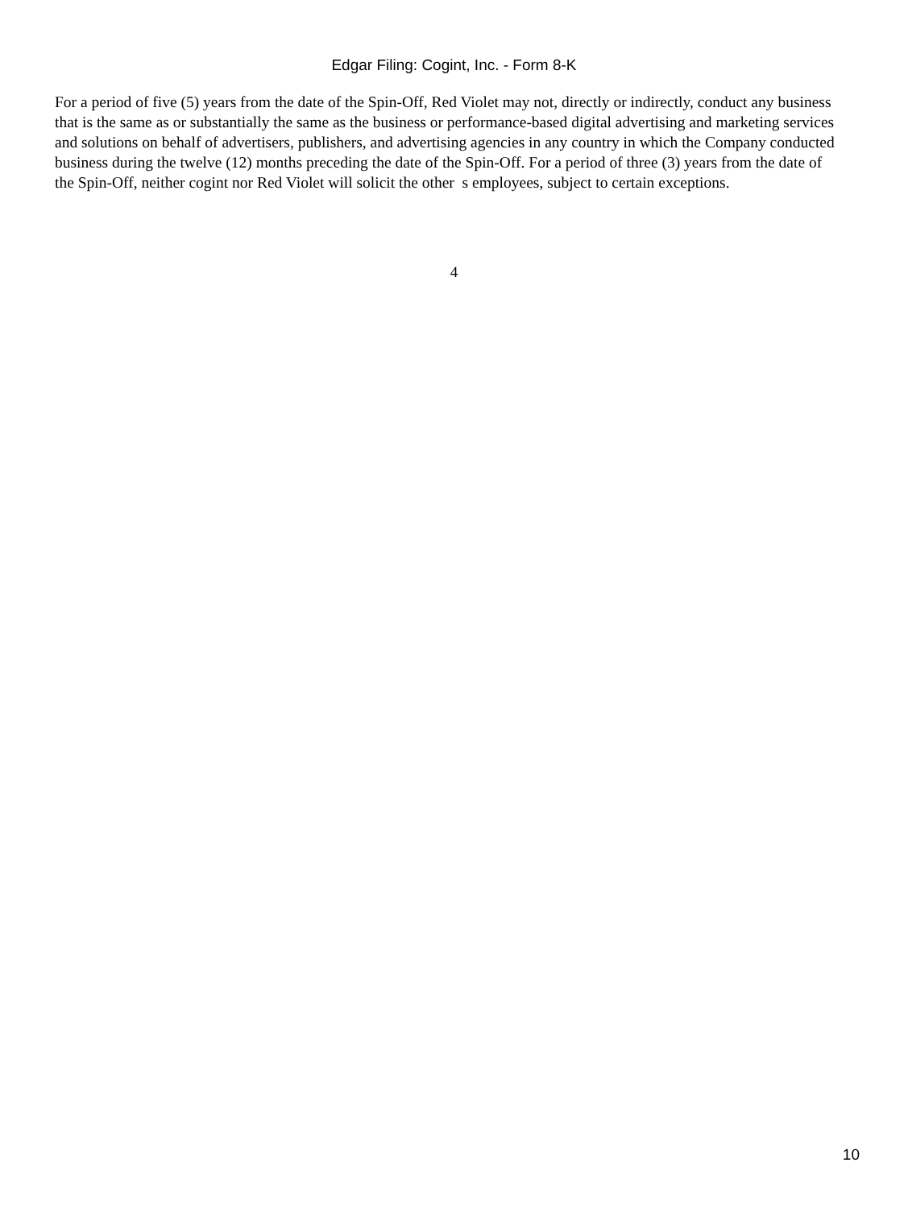Edgar Filing: Cogint, Inc. - Form 8-K
For a period of five (5) years from the date of the Spin-Off, Red Violet may not, directly or indirectly, conduct any business that is the same as or substantially the same as the business or performance-based digital advertising and marketing services and solutions on behalf of advertisers, publishers, and advertising agencies in any country in which the Company conducted business during the twelve (12) months preceding the date of the Spin-Off. For a period of three (3) years from the date of the Spin-Off, neither cogint nor Red Violet will solicit the other s employees, subject to certain exceptions.
4
10